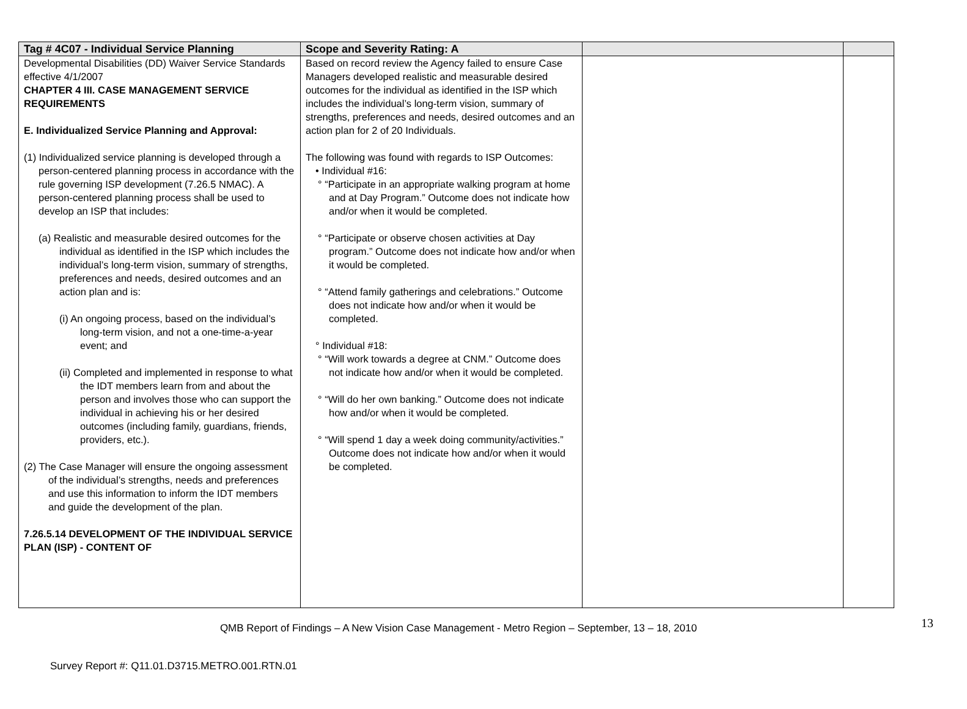| Tag # 4C07 - Individual Service Planning | Scope and Severity Rating: A | | |
| --- | --- | --- | --- |
| Developmental Disabilities (DD) Waiver Service Standards effective 4/1/2007 CHAPTER 4 III. CASE MANAGEMENT SERVICE REQUIREMENTS E. Individualized Service Planning and Approval: (1) Individualized service planning is developed through a person-centered planning process in accordance with the rule governing ISP development (7.26.5 NMAC). A person-centered planning process shall be used to develop an ISP that includes: (a) Realistic and measurable desired outcomes for the individual as identified in the ISP which includes the individual’s long-term vision, summary of strengths, preferences and needs, desired outcomes and an action plan and is: (i) An ongoing process, based on the individual’s long-term vision, and not a one-time-a-year event; and (ii) Completed and implemented in response to what the IDT members learn from and about the person and involves those who can support the individual in achieving his or her desired outcomes (including family, guardians, friends, providers, etc.). (2) The Case Manager will ensure the ongoing assessment of the individual’s strengths, needs and preferences and use this information to inform the IDT members and guide the development of the plan. 7.26.5.14 DEVELOPMENT OF THE INDIVIDUAL SERVICE PLAN (ISP) - CONTENT OF | Based on record review the Agency failed to ensure Case Managers developed realistic and measurable desired outcomes for the individual as identified in the ISP which includes the individual’s long-term vision, summary of strengths, preferences and needs, desired outcomes and an action plan for 2 of 20 Individuals. The following was found with regards to ISP Outcomes: • Individual #16: ° “Participate in an appropriate walking program at home and at Day Program.” Outcome does not indicate how and/or when it would be completed. ° “Participate or observe chosen activities at Day program.” Outcome does not indicate how and/or when it would be completed. ° “Attend family gatherings and celebrations.” Outcome does not indicate how and/or when it would be completed. ° Individual #18: ° “Will work towards a degree at CNM.” Outcome does not indicate how and/or when it would be completed. ° “Will do her own banking.” Outcome does not indicate how and/or when it would be completed. ° “Will spend 1 day a week doing community/activities.” Outcome does not indicate how and/or when it would be completed. | | |
13
QMB Report of Findings – A New Vision Case Management - Metro Region – September, 13 – 18, 2010
Survey Report #: Q11.01.D3715.METRO.001.RTN.01